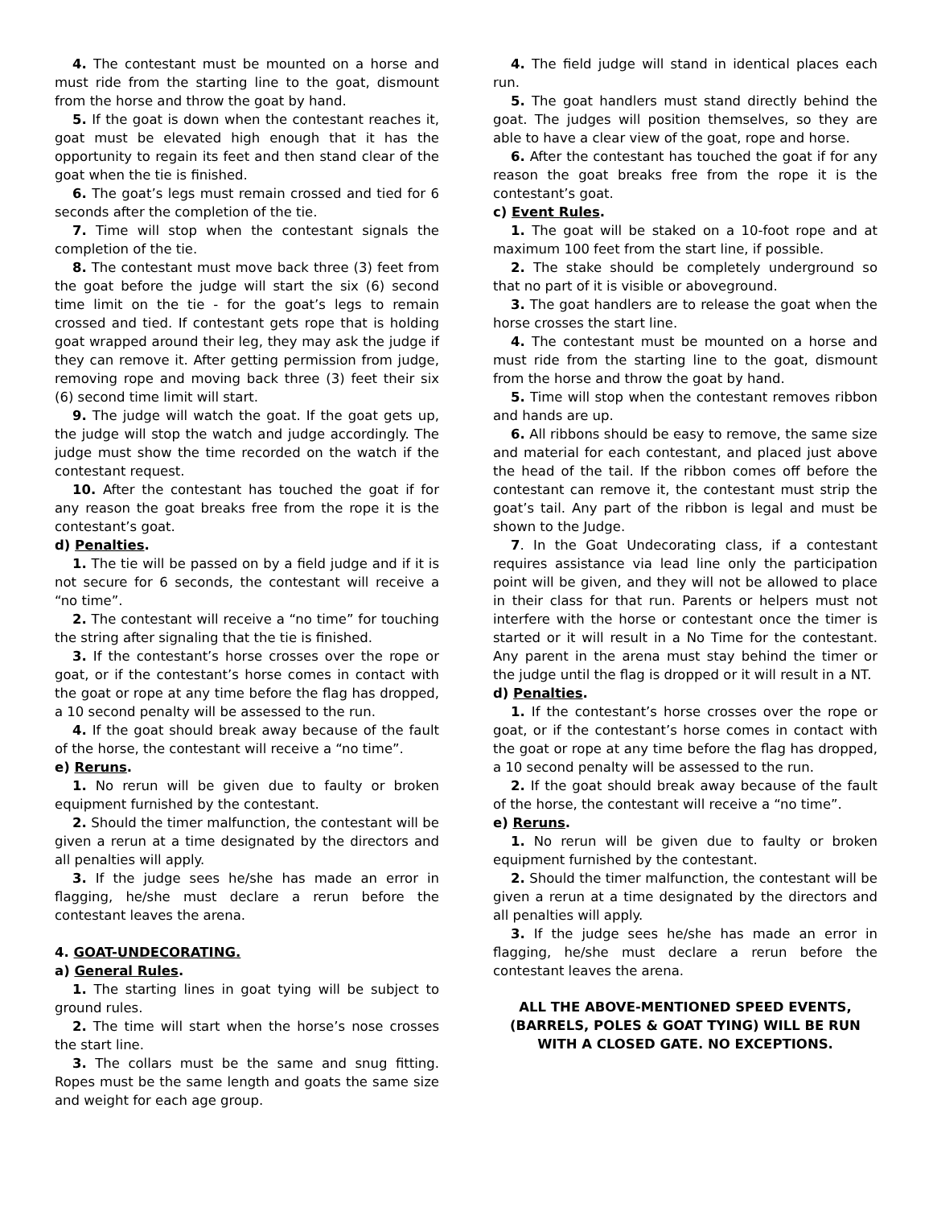4. The contestant must be mounted on a horse and must ride from the starting line to the goat, dismount from the horse and throw the goat by hand.
5. If the goat is down when the contestant reaches it, goat must be elevated high enough that it has the opportunity to regain its feet and then stand clear of the goat when the tie is finished.
6. The goat’s legs must remain crossed and tied for 6 seconds after the completion of the tie.
7. Time will stop when the contestant signals the completion of the tie.
8. The contestant must move back three (3) feet from the goat before the judge will start the six (6) second time limit on the tie - for the goat’s legs to remain crossed and tied. If contestant gets rope that is holding goat wrapped around their leg, they may ask the judge if they can remove it. After getting permission from judge, removing rope and moving back three (3) feet their six (6) second time limit will start.
9. The judge will watch the goat. If the goat gets up, the judge will stop the watch and judge accordingly. The judge must show the time recorded on the watch if the contestant request.
10. After the contestant has touched the goat if for any reason the goat breaks free from the rope it is the contestant’s goat.
d) Penalties.
1. The tie will be passed on by a field judge and if it is not secure for 6 seconds, the contestant will receive a “no time”.
2. The contestant will receive a “no time” for touching the string after signaling that the tie is finished.
3. If the contestant’s horse crosses over the rope or goat, or if the contestant’s horse comes in contact with the goat or rope at any time before the flag has dropped, a 10 second penalty will be assessed to the run.
4. If the goat should break away because of the fault of the horse, the contestant will receive a “no time”.
e) Reruns.
1. No rerun will be given due to faulty or broken equipment furnished by the contestant.
2. Should the timer malfunction, the contestant will be given a rerun at a time designated by the directors and all penalties will apply.
3. If the judge sees he/she has made an error in flagging, he/she must declare a rerun before the contestant leaves the arena.
4. GOAT-UNDECORATING.
a) General Rules.
1. The starting lines in goat tying will be subject to ground rules.
2. The time will start when the horse’s nose crosses the start line.
3. The collars must be the same and snug fitting. Ropes must be the same length and goats the same size and weight for each age group.
4. The field judge will stand in identical places each run.
5. The goat handlers must stand directly behind the goat. The judges will position themselves, so they are able to have a clear view of the goat, rope and horse.
6. After the contestant has touched the goat if for any reason the goat breaks free from the rope it is the contestant’s goat.
c) Event Rules.
1. The goat will be staked on a 10-foot rope and at maximum 100 feet from the start line, if possible.
2. The stake should be completely underground so that no part of it is visible or aboveground.
3. The goat handlers are to release the goat when the horse crosses the start line.
4. The contestant must be mounted on a horse and must ride from the starting line to the goat, dismount from the horse and throw the goat by hand.
5. Time will stop when the contestant removes ribbon and hands are up.
6. All ribbons should be easy to remove, the same size and material for each contestant, and placed just above the head of the tail. If the ribbon comes off before the contestant can remove it, the contestant must strip the goat’s tail. Any part of the ribbon is legal and must be shown to the Judge.
7. In the Goat Undecorating class, if a contestant requires assistance via lead line only the participation point will be given, and they will not be allowed to place in their class for that run. Parents or helpers must not interfere with the horse or contestant once the timer is started or it will result in a No Time for the contestant. Any parent in the arena must stay behind the timer or the judge until the flag is dropped or it will result in a NT.
d) Penalties.
1. If the contestant’s horse crosses over the rope or goat, or if the contestant’s horse comes in contact with the goat or rope at any time before the flag has dropped, a 10 second penalty will be assessed to the run.
2. If the goat should break away because of the fault of the horse, the contestant will receive a “no time”.
e) Reruns.
1. No rerun will be given due to faulty or broken equipment furnished by the contestant.
2. Should the timer malfunction, the contestant will be given a rerun at a time designated by the directors and all penalties will apply.
3. If the judge sees he/she has made an error in flagging, he/she must declare a rerun before the contestant leaves the arena.
ALL THE ABOVE-MENTIONED SPEED EVENTS,
(BARRELS, POLES & GOAT TYING) WILL BE RUN
WITH A CLOSED GATE. NO EXCEPTIONS.